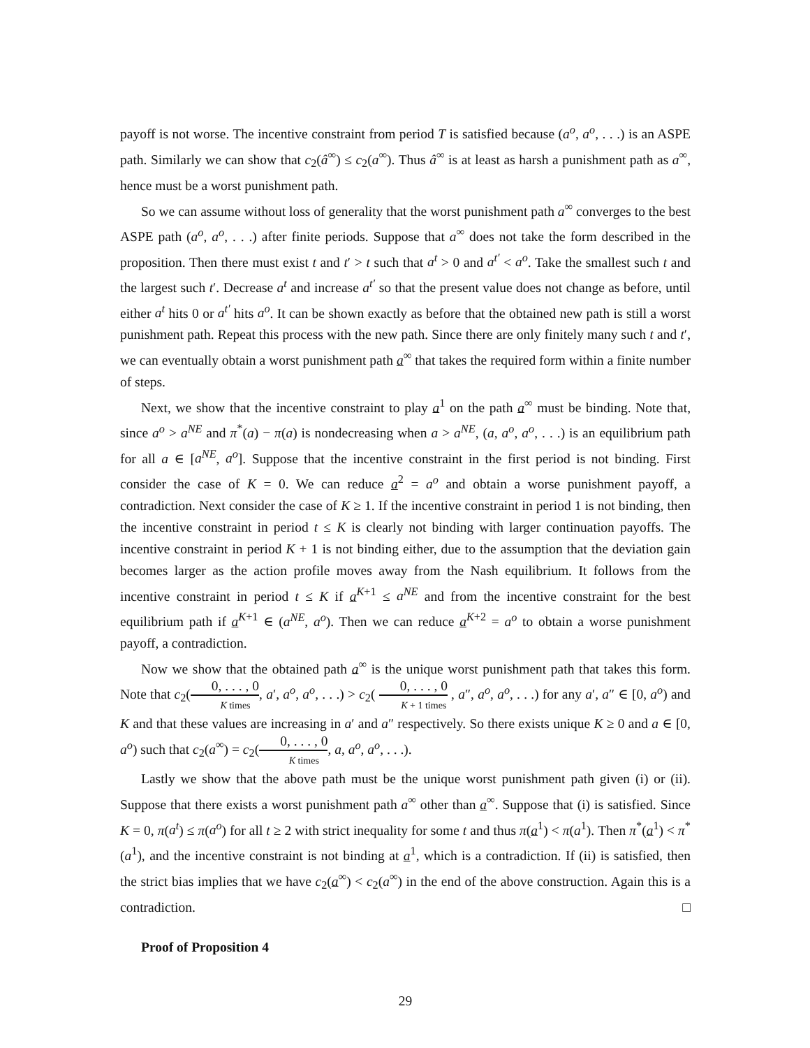payoff is not worse. The incentive constraint from period T is satisfied because (a<sup>o</sup>, a<sup>o</sup>, . . .) is an ASPE path. Similarly we can show that c<sub>2</sub>(â<sup>∞</sup>) ≤ c<sub>2</sub>(a<sup>∞</sup>). Thus â<sup>∞</sup> is at least as harsh a punishment path as a<sup>∞</sup>, hence must be a worst punishment path.
So we can assume without loss of generality that the worst punishment path a<sup>∞</sup> converges to the best ASPE path (a<sup>o</sup>, a<sup>o</sup>, . . .) after finite periods. Suppose that a<sup>∞</sup> does not take the form described in the proposition. Then there must exist t and t′ > t such that a<sup>t</sup> > 0 and a<sup>t′</sup> < a<sup>o</sup>. Take the smallest such t and the largest such t′. Decrease a<sup>t</sup> and increase a<sup>t′</sup> so that the present value does not change as before, until either a<sup>t</sup> hits 0 or a<sup>t′</sup> hits a<sup>o</sup>. It can be shown exactly as before that the obtained new path is still a worst punishment path. Repeat this process with the new path. Since there are only finitely many such t and t′, we can eventually obtain a worst punishment path a<sup>∞</sup> that takes the required form within a finite number of steps.
Next, we show that the incentive constraint to play a<sup>1</sup> on the path a<sup>∞</sup> must be binding. Note that, since a<sup>o</sup> > a<sup>NE</sup> and π<sup>*</sup>(a) − π(a) is nondecreasing when a > a<sup>NE</sup>, (a, a<sup>o</sup>, a<sup>o</sup>, . . .) is an equilibrium path for all a ∈ [a<sup>NE</sup>, a<sup>o</sup>]. Suppose that the incentive constraint in the first period is not binding. First consider the case of K = 0. We can reduce a<sup>2</sup> = a<sup>o</sup> and obtain a worse punishment payoff, a contradiction. Next consider the case of K ≥ 1. If the incentive constraint in period 1 is not binding, then the incentive constraint in period t ≤ K is clearly not binding with larger continuation payoffs. The incentive constraint in period K + 1 is not binding either, due to the assumption that the deviation gain becomes larger as the action profile moves away from the Nash equilibrium. It follows from the incentive constraint in period t ≤ K if a<sup>K+1</sup> ≤ a<sup>NE</sup> and from the incentive constraint for the best equilibrium path if a<sup>K+1</sup> ∈ (a<sup>NE</sup>, a<sup>o</sup>). Then we can reduce a<sup>K+2</sup> = a<sup>o</sup> to obtain a worse punishment payoff, a contradiction.
Now we show that the obtained path a<sup>∞</sup> is the unique worst punishment path that takes this form. Note that c<sub>2</sub>(0, . . . , 0 K times, a′, a<sup>o</sup>, a<sup>o</sup>, . . .) > c<sub>2</sub>( 0, . . . , 0 K + 1 times , a″, a<sup>o</sup>, a<sup>o</sup>, . . .) for any a′, a″ ∈ [0, a<sup>o</sup>) and K and that these values are increasing in a′ and a″ respectively. So there exists unique K ≥ 0 and a ∈ [0, a<sup>o</sup>) such that c<sub>2</sub>(a<sup>∞</sup>) = c<sub>2</sub>(0, . . . , 0 K times, a, a<sup>o</sup>, a<sup>o</sup>, . . .).
Lastly we show that the above path must be the unique worst punishment path given (i) or (ii). Suppose that there exists a worst punishment path a<sup>∞</sup> other than a<sup>∞</sup>. Suppose that (i) is satisfied. Since K = 0, π(a<sup>t</sup>) ≤ π(a<sup>o</sup>) for all t ≥ 2 with strict inequality for some t and thus π(a<sup>1</sup>) < π(a<sup>1</sup>). Then π<sup>*</sup>(a<sup>1</sup>) < π<sup>*</sup>(a<sup>1</sup>), and the incentive constraint is not binding at a<sup>1</sup>, which is a contradiction. If (ii) is satisfied, then the strict bias implies that we have c<sub>2</sub>(a<sup>∞</sup>) < c<sub>2</sub>(a<sup>∞</sup>) in the end of the above construction. Again this is a contradiction. □
Proof of Proposition 4
29